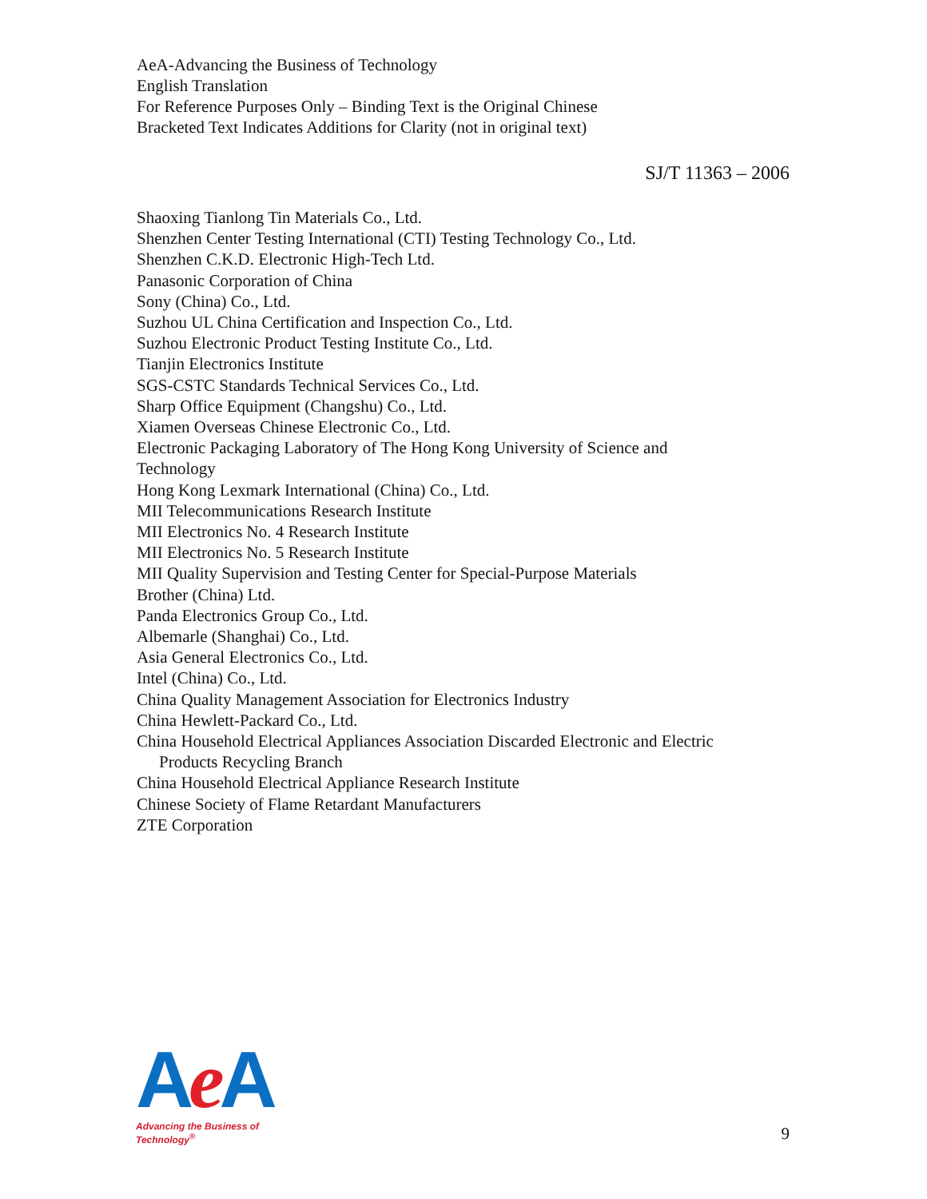AeA-Advancing the Business of Technology
English Translation
For Reference Purposes Only – Binding Text is the Original Chinese
Bracketed Text Indicates Additions for Clarity (not in original text)
SJ/T 11363 – 2006
Shaoxing Tianlong Tin Materials Co., Ltd.
Shenzhen Center Testing International (CTI) Testing Technology Co., Ltd.
Shenzhen C.K.D. Electronic High-Tech Ltd.
Panasonic Corporation of China
Sony (China) Co., Ltd.
Suzhou UL China Certification and Inspection Co., Ltd.
Suzhou Electronic Product Testing Institute Co., Ltd.
Tianjin Electronics Institute
SGS-CSTC Standards Technical Services Co., Ltd.
Sharp Office Equipment (Changshu) Co., Ltd.
Xiamen Overseas Chinese Electronic Co., Ltd.
Electronic Packaging Laboratory of The Hong Kong University of Science and
Technology
Hong Kong Lexmark International (China) Co., Ltd.
MII Telecommunications Research Institute
MII Electronics No. 4 Research Institute
MII Electronics No. 5 Research Institute
MII Quality Supervision and Testing Center for Special-Purpose Materials
Brother (China) Ltd.
Panda Electronics Group Co., Ltd.
Albemarle (Shanghai) Co., Ltd.
Asia General Electronics Co., Ltd.
Intel (China) Co., Ltd.
China Quality Management Association for Electronics Industry
China Hewlett-Packard Co., Ltd.
China Household Electrical Appliances Association Discarded Electronic and Electric
Products Recycling Branch
China Household Electrical Appliance Research Institute
Chinese Society of Flame Retardant Manufacturers
ZTE Corporation
Ae A
Advancing the Business of Technology<sup>®</sup>
9